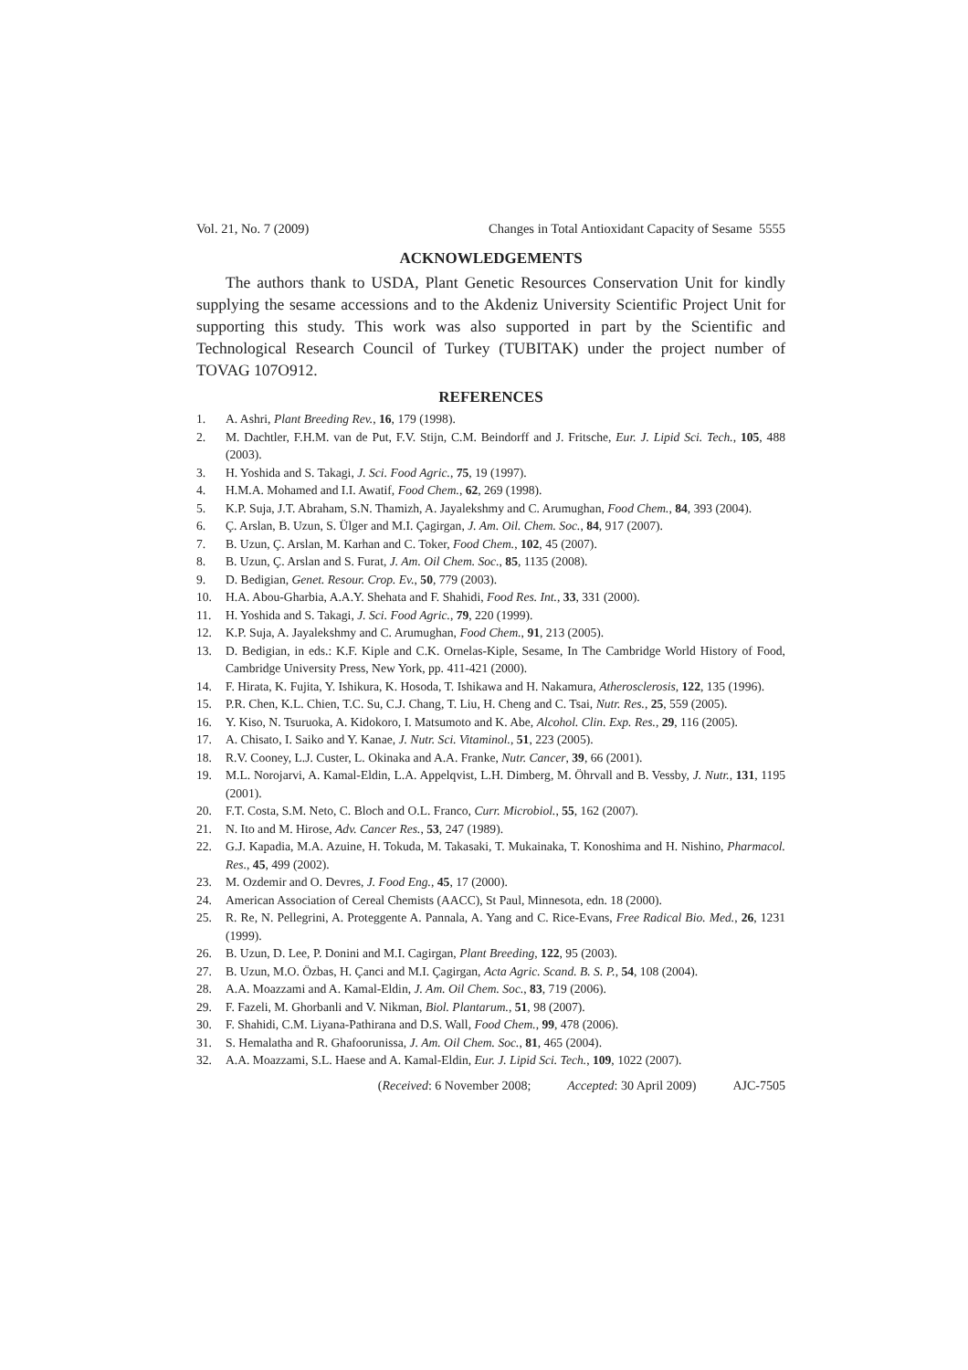Vol. 21, No. 7 (2009) Changes in Total Antioxidant Capacity of Sesame 5555
ACKNOWLEDGEMENTS
The authors thank to USDA, Plant Genetic Resources Conservation Unit for kindly supplying the sesame accessions and to the Akdeniz University Scientific Project Unit for supporting this study. This work was also supported in part by the Scientific and Technological Research Council of Turkey (TUBITAK) under the project number of TOVAG 107O912.
REFERENCES
1. A. Ashri, Plant Breeding Rev., 16, 179 (1998).
2. M. Dachtler, F.H.M. van de Put, F.V. Stijn, C.M. Beindorff and J. Fritsche, Eur. J. Lipid Sci. Tech., 105, 488 (2003).
3. H. Yoshida and S. Takagi, J. Sci. Food Agric., 75, 19 (1997).
4. H.M.A. Mohamed and I.I. Awatif, Food Chem., 62, 269 (1998).
5. K.P. Suja, J.T. Abraham, S.N. Thamizh, A. Jayalekshmy and C. Arumughan, Food Chem., 84, 393 (2004).
6. Ç. Arslan, B. Uzun, S. Ülger and M.I. Çagirgan, J. Am. Oil. Chem. Soc., 84, 917 (2007).
7. B. Uzun, Ç. Arslan, M. Karhan and C. Toker, Food Chem., 102, 45 (2007).
8. B. Uzun, Ç. Arslan and S. Furat, J. Am. Oil Chem. Soc., 85, 1135 (2008).
9. D. Bedigian, Genet. Resour. Crop. Ev., 50, 779 (2003).
10. H.A. Abou-Gharbia, A.A.Y. Shehata and F. Shahidi, Food Res. Int., 33, 331 (2000).
11. H. Yoshida and S. Takagi, J. Sci. Food Agric., 79, 220 (1999).
12. K.P. Suja, A. Jayalekshmy and C. Arumughan, Food Chem., 91, 213 (2005).
13. D. Bedigian, in eds.: K.F. Kiple and C.K. Ornelas-Kiple, Sesame, In The Cambridge World History of Food, Cambridge University Press, New York, pp. 411-421 (2000).
14. F. Hirata, K. Fujita, Y. Ishikura, K. Hosoda, T. Ishikawa and H. Nakamura, Atherosclerosis, 122, 135 (1996).
15. P.R. Chen, K.L. Chien, T.C. Su, C.J. Chang, T. Liu, H. Cheng and C. Tsai, Nutr. Res., 25, 559 (2005).
16. Y. Kiso, N. Tsuruoka, A. Kidokoro, I. Matsumoto and K. Abe, Alcohol. Clin. Exp. Res., 29, 116 (2005).
17. A. Chisato, I. Saiko and Y. Kanae, J. Nutr. Sci. Vitaminol., 51, 223 (2005).
18. R.V. Cooney, L.J. Custer, L. Okinaka and A.A. Franke, Nutr. Cancer, 39, 66 (2001).
19. M.L. Norojarvi, A. Kamal-Eldin, L.A. Appelqvist, L.H. Dimberg, M. Öhrvall and B. Vessby, J. Nutr., 131, 1195 (2001).
20. F.T. Costa, S.M. Neto, C. Bloch and O.L. Franco, Curr. Microbiol., 55, 162 (2007).
21. N. Ito and M. Hirose, Adv. Cancer Res., 53, 247 (1989).
22. G.J. Kapadia, M.A. Azuine, H. Tokuda, M. Takasaki, T. Mukainaka, T. Konoshima and H. Nishino, Pharmacol. Res., 45, 499 (2002).
23. M. Ozdemir and O. Devres, J. Food Eng., 45, 17 (2000).
24. American Association of Cereal Chemists (AACC), St Paul, Minnesota, edn. 18 (2000).
25. R. Re, N. Pellegrini, A. Proteggente A. Pannala, A. Yang and C. Rice-Evans, Free Radical Bio. Med., 26, 1231 (1999).
26. B. Uzun, D. Lee, P. Donini and M.I. Cagirgan, Plant Breeding, 122, 95 (2003).
27. B. Uzun, M.O. Özbas, H. Çanci and M.I. Çagirgan, Acta Agric. Scand. B. S. P., 54, 108 (2004).
28. A.A. Moazzami and A. Kamal-Eldin, J. Am. Oil Chem. Soc., 83, 719 (2006).
29. F. Fazeli, M. Ghorbanli and V. Nikman, Biol. Plantarum., 51, 98 (2007).
30. F. Shahidi, C.M. Liyana-Pathirana and D.S. Wall, Food Chem., 99, 478 (2006).
31. S. Hemalatha and R. Ghafoorunissa, J. Am. Oil Chem. Soc., 81, 465 (2004).
32. A.A. Moazzami, S.L. Haese and A. Kamal-Eldin, Eur. J. Lipid Sci. Tech., 109, 1022 (2007).
(Received: 6 November 2008; Accepted: 30 April 2009) AJC-7505